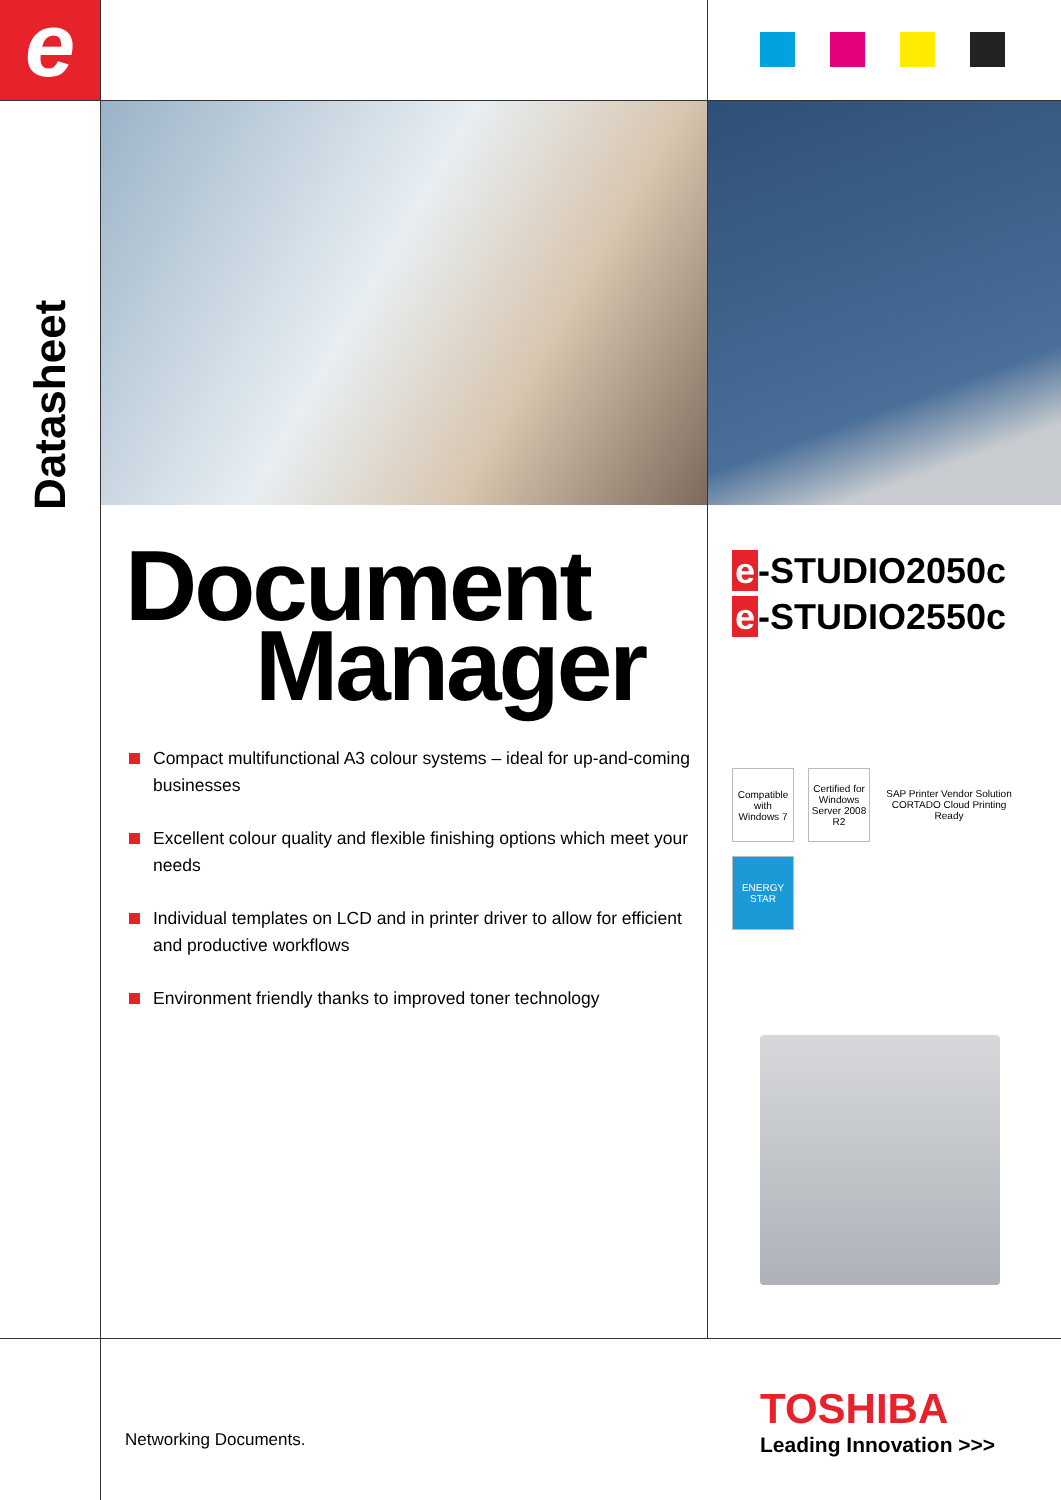e
Datasheet
Document
Manager
Compact multifunctional A3 colour systems – ideal for up-and-coming businesses
Excellent colour quality and flexible finishing options which meet your needs
Individual templates on LCD and in printer driver to allow for efficient and productive workflows
Environment friendly thanks to improved toner technology
e -STUDIO2050c
e -STUDIO2550c
Compatible with Windows 7
Certified for Windows Server 2008 R2
SAP Printer Vendor Solution
CORTADO Cloud Printing Ready
ENERGY STAR
Networking Documents.
TOSHIBA
Leading Innovation >>>